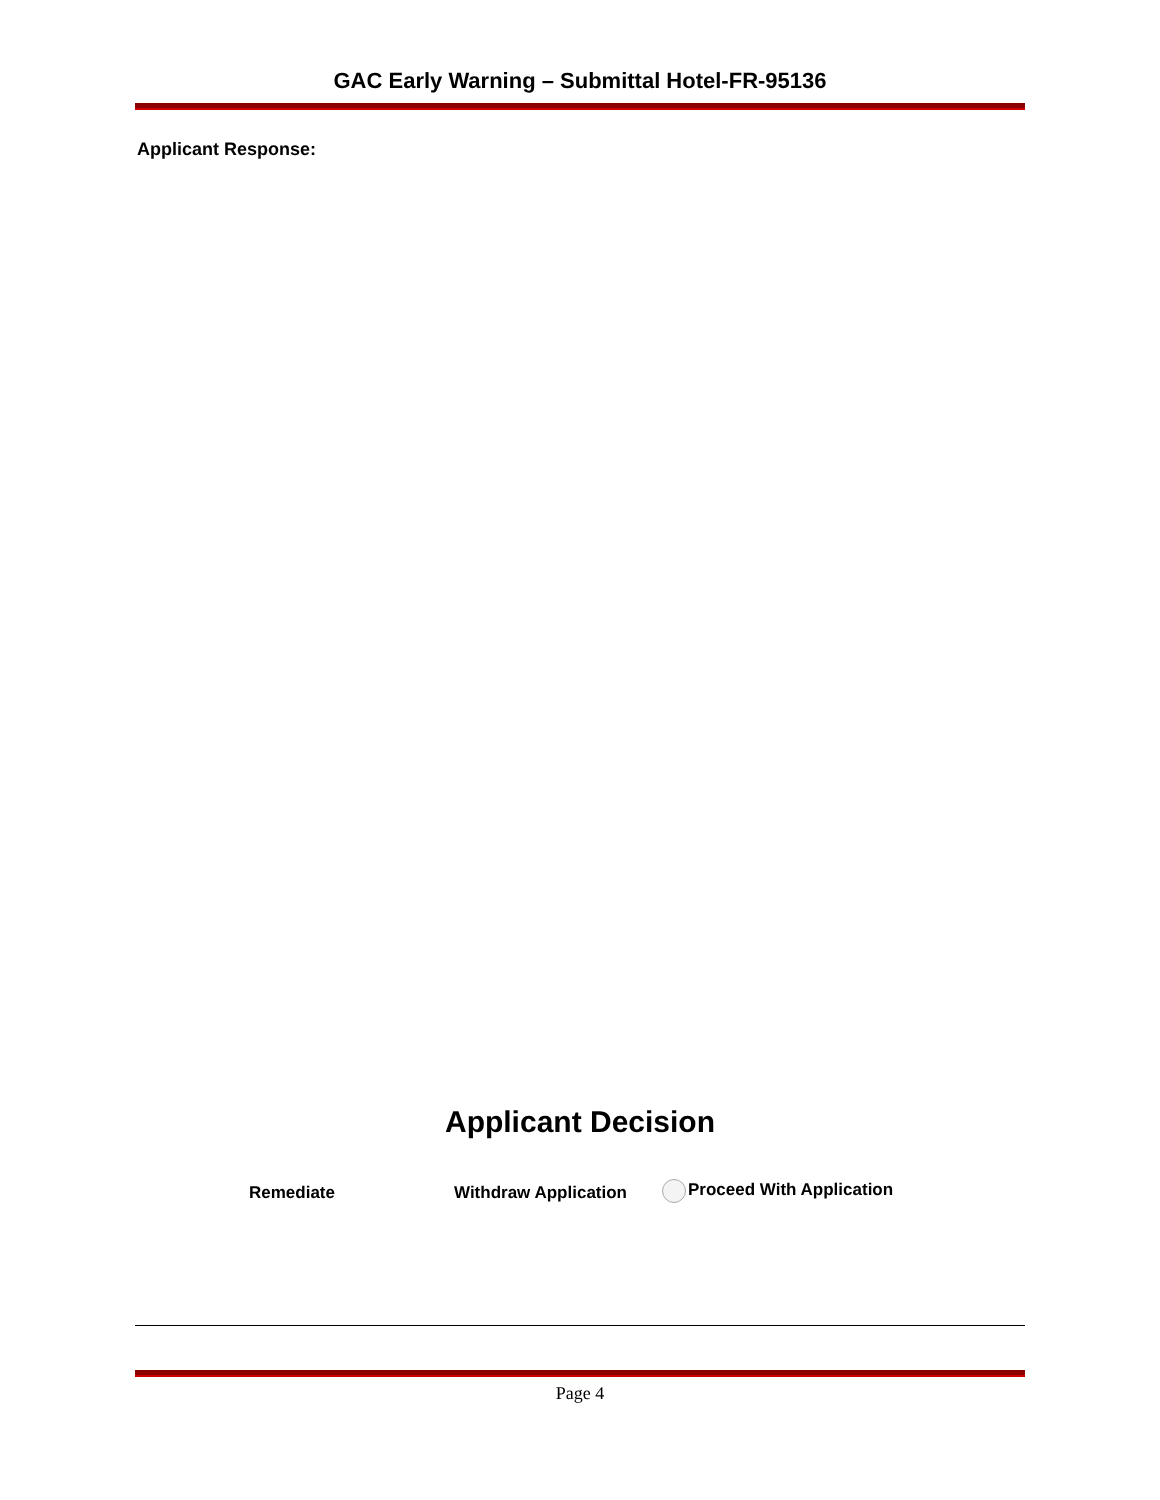GAC Early Warning – Submittal Hotel-FR-95136
Applicant Response:
Applicant Decision
Remediate Withdraw Application Proceed With Application
Page 4